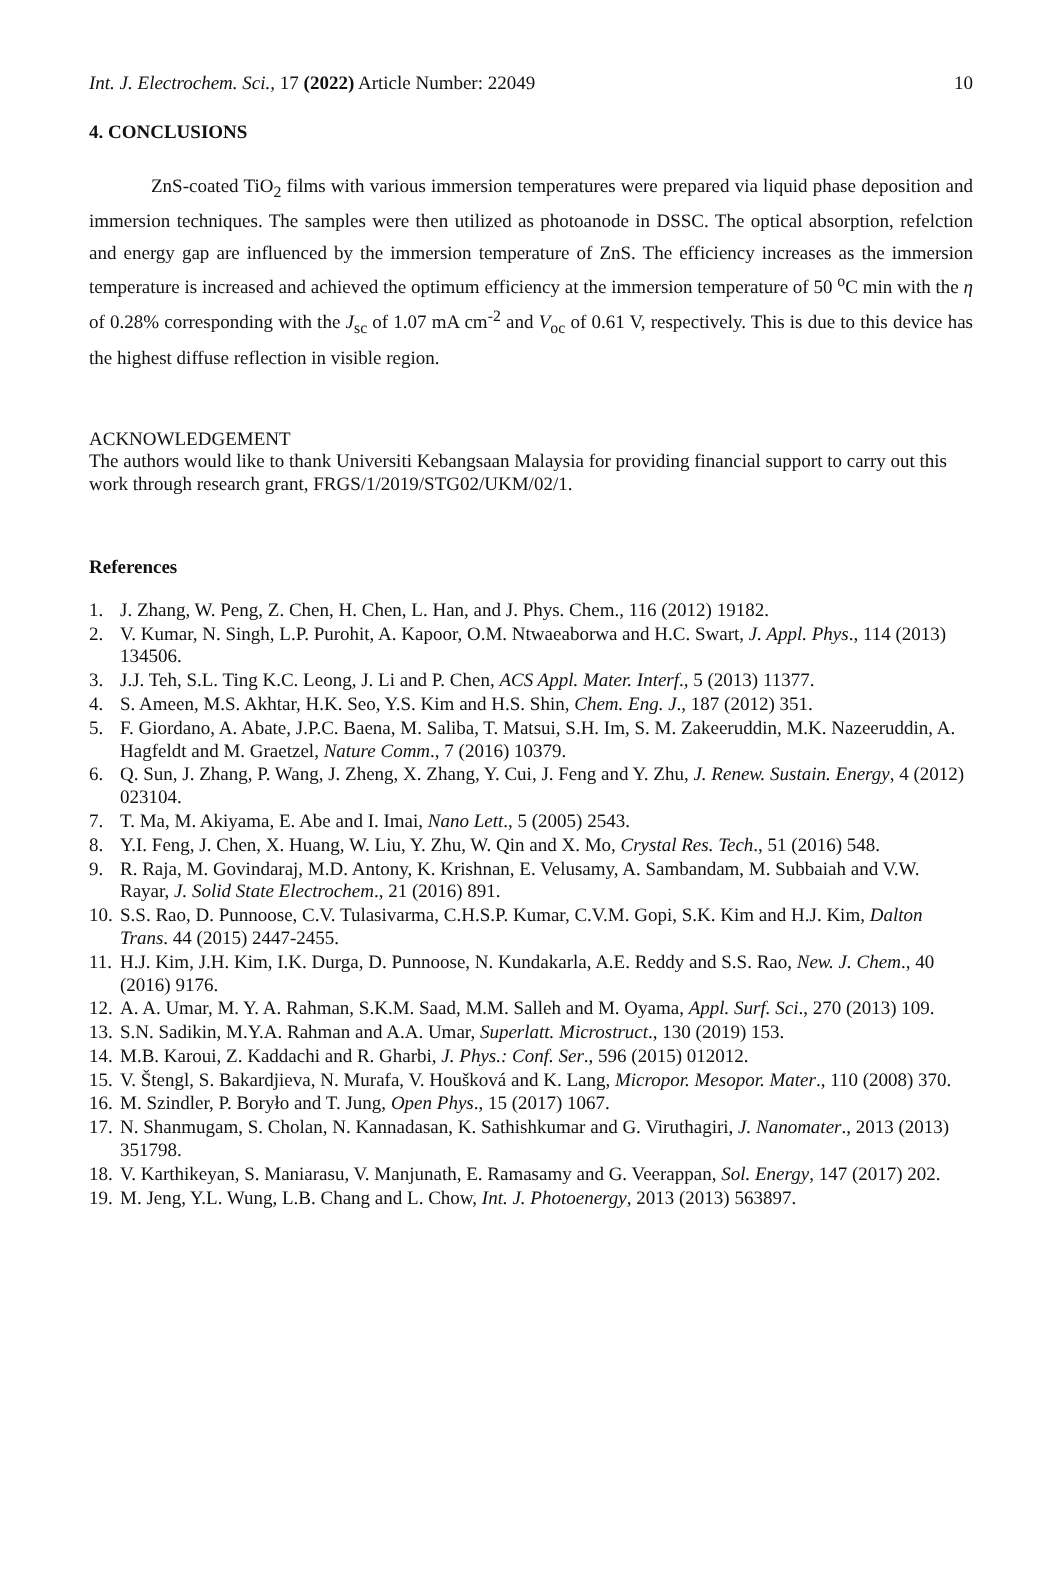Int. J. Electrochem. Sci., 17 (2022) Article Number: 22049 10
4. CONCLUSIONS
ZnS-coated TiO<sub>2</sub> films with various immersion temperatures were prepared via liquid phase deposition and immersion techniques. The samples were then utilized as photoanode in DSSC. The optical absorption, refelction and energy gap are influenced by the immersion temperature of ZnS. The efficiency increases as the immersion temperature is increased and achieved the optimum efficiency at the immersion temperature of 50 <sup>o</sup>C min with the η of 0.28% corresponding with the J<sub>sc</sub> of 1.07 mA cm<sup>-2</sup> and V<sub>oc</sub> of 0.61 V, respectively. This is due to this device has the highest diffuse reflection in visible region.
ACKNOWLEDGEMENT
The authors would like to thank Universiti Kebangsaan Malaysia for providing financial support to carry out this work through research grant, FRGS/1/2019/STG02/UKM/02/1.
References
1. J. Zhang, W. Peng, Z. Chen, H. Chen, L. Han, and J. Phys. Chem., 116 (2012) 19182.
2. V. Kumar, N. Singh, L.P. Purohit, A. Kapoor, O.M. Ntwaeaborwa and H.C. Swart, J. Appl. Phys., 114 (2013) 134506.
3. J.J. Teh, S.L. Ting K.C. Leong, J. Li and P. Chen, ACS Appl. Mater. Interf., 5 (2013) 11377.
4. S. Ameen, M.S. Akhtar, H.K. Seo, Y.S. Kim and H.S. Shin, Chem. Eng. J., 187 (2012) 351.
5. F. Giordano, A. Abate, J.P.C. Baena, M. Saliba, T. Matsui, S.H. Im, S. M. Zakeeruddin, M.K. Nazeeruddin, A. Hagfeldt and M. Graetzel, Nature Comm., 7 (2016) 10379.
6. Q. Sun, J. Zhang, P. Wang, J. Zheng, X. Zhang, Y. Cui, J. Feng and Y. Zhu, J. Renew. Sustain. Energy, 4 (2012) 023104.
7. T. Ma, M. Akiyama, E. Abe and I. Imai, Nano Lett., 5 (2005) 2543.
8. Y.I. Feng, J. Chen, X. Huang, W. Liu, Y. Zhu, W. Qin and X. Mo, Crystal Res. Tech., 51 (2016) 548.
9. R. Raja, M. Govindaraj, M.D. Antony, K. Krishnan, E. Velusamy, A. Sambandam, M. Subbaiah and V.W. Rayar, J. Solid State Electrochem., 21 (2016) 891.
10. S.S. Rao, D. Punnoose, C.V. Tulasivarma, C.H.S.P. Kumar, C.V.M. Gopi, S.K. Kim and H.J. Kim, Dalton Trans. 44 (2015) 2447-2455.
11. H.J. Kim, J.H. Kim, I.K. Durga, D. Punnoose, N. Kundakarla, A.E. Reddy and S.S. Rao, New. J. Chem., 40 (2016) 9176.
12. A. A. Umar, M. Y. A. Rahman, S.K.M. Saad, M.M. Salleh and M. Oyama, Appl. Surf. Sci., 270 (2013) 109.
13. S.N. Sadikin, M.Y.A. Rahman and A.A. Umar, Superlatt. Microstruct., 130 (2019) 153.
14. M.B. Karoui, Z. Kaddachi and R. Gharbi, J. Phys.: Conf. Ser., 596 (2015) 012012.
15. V. Štengl, S. Bakardjieva, N. Murafa, V. Houšková and K. Lang, Micropor. Mesopor. Mater., 110 (2008) 370.
16. M. Szindler, P. Boryło and T. Jung, Open Phys., 15 (2017) 1067.
17. N. Shanmugam, S. Cholan, N. Kannadasan, K. Sathishkumar and G. Viruthagiri, J. Nanomater., 2013 (2013) 351798.
18. V. Karthikeyan, S. Maniarasu, V. Manjunath, E. Ramasamy and G. Veerappan, Sol. Energy, 147 (2017) 202.
19. M. Jeng, Y.L. Wung, L.B. Chang and L. Chow, Int. J. Photoenergy, 2013 (2013) 563897.